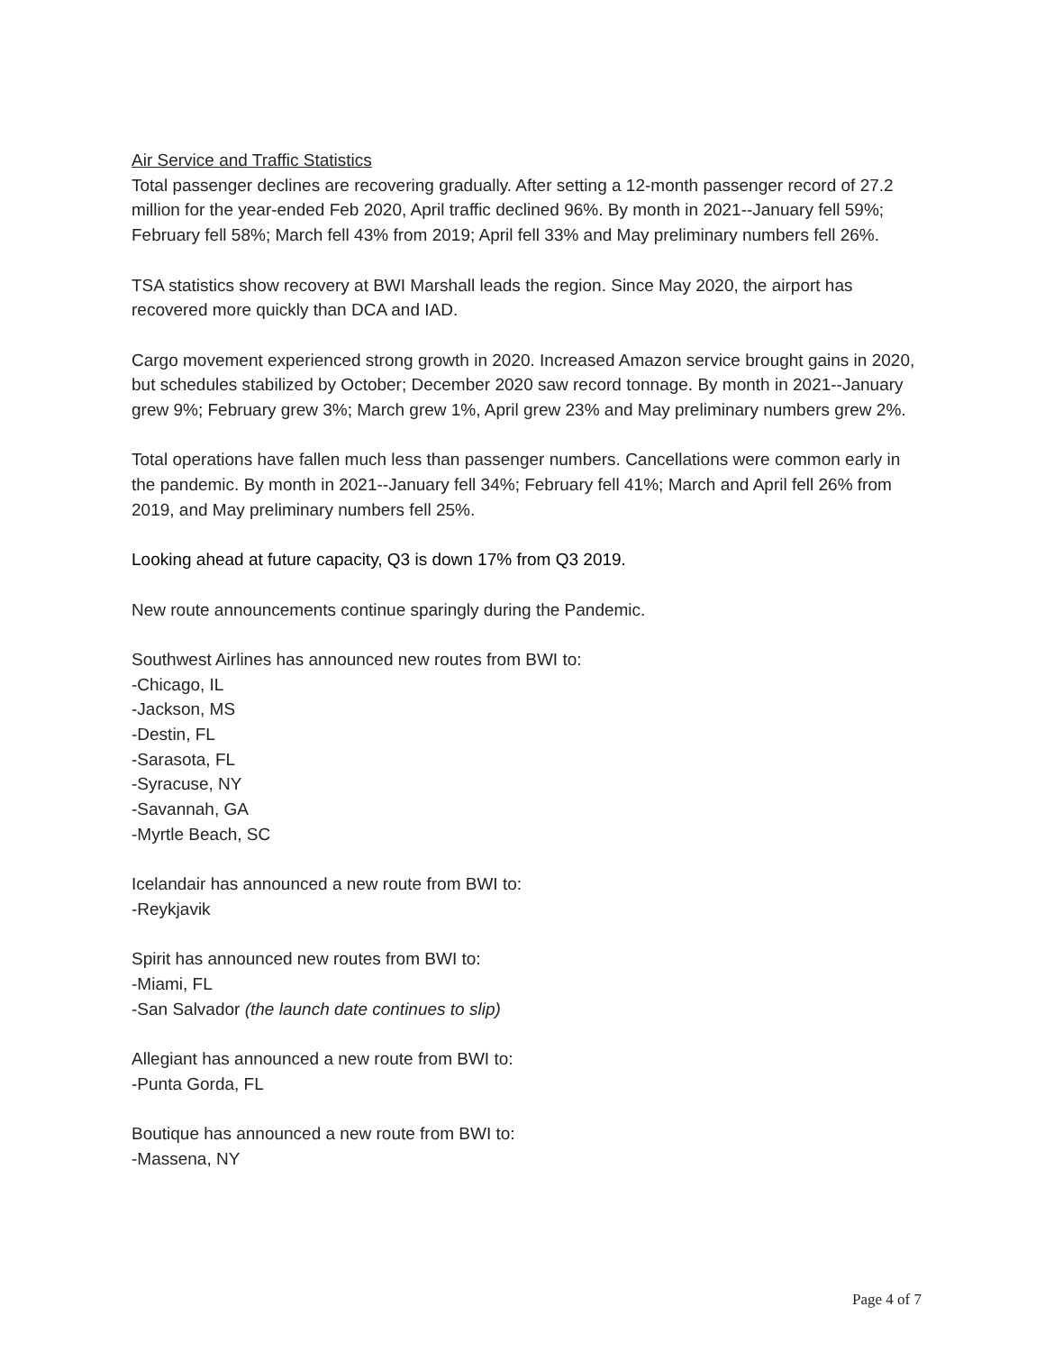Air Service and Traffic Statistics
Total passenger declines are recovering gradually. After setting a 12-month passenger record of 27.2 million for the year-ended Feb 2020, April traffic declined 96%. By month in 2021--January fell 59%; February fell 58%; March fell 43% from 2019; April fell 33% and May preliminary numbers fell 26%.
TSA statistics show recovery at BWI Marshall leads the region. Since May 2020, the airport has recovered more quickly than DCA and IAD.
Cargo movement experienced strong growth in 2020. Increased Amazon service brought gains in 2020, but schedules stabilized by October; December 2020 saw record tonnage. By month in 2021--January grew 9%; February grew 3%; March grew 1%, April grew 23% and May preliminary numbers grew 2%.
Total operations have fallen much less than passenger numbers. Cancellations were common early in the pandemic. By month in 2021--January fell 34%; February fell 41%; March and April fell 26% from 2019, and May preliminary numbers fell 25%.
Looking ahead at future capacity, Q3 is down 17% from Q3 2019.
New route announcements continue sparingly during the Pandemic.
Southwest Airlines has announced new routes from BWI to:
-Chicago, IL
-Jackson, MS
-Destin, FL
-Sarasota, FL
-Syracuse, NY
-Savannah, GA
-Myrtle Beach, SC
Icelandair has announced a new route from BWI to:
-Reykjavik
Spirit has announced new routes from BWI to:
-Miami, FL
-San Salvador (the launch date continues to slip)
Allegiant has announced a new route from BWI to:
-Punta Gorda, FL
Boutique has announced a new route from BWI to:
-Massena, NY
Page 4 of 7